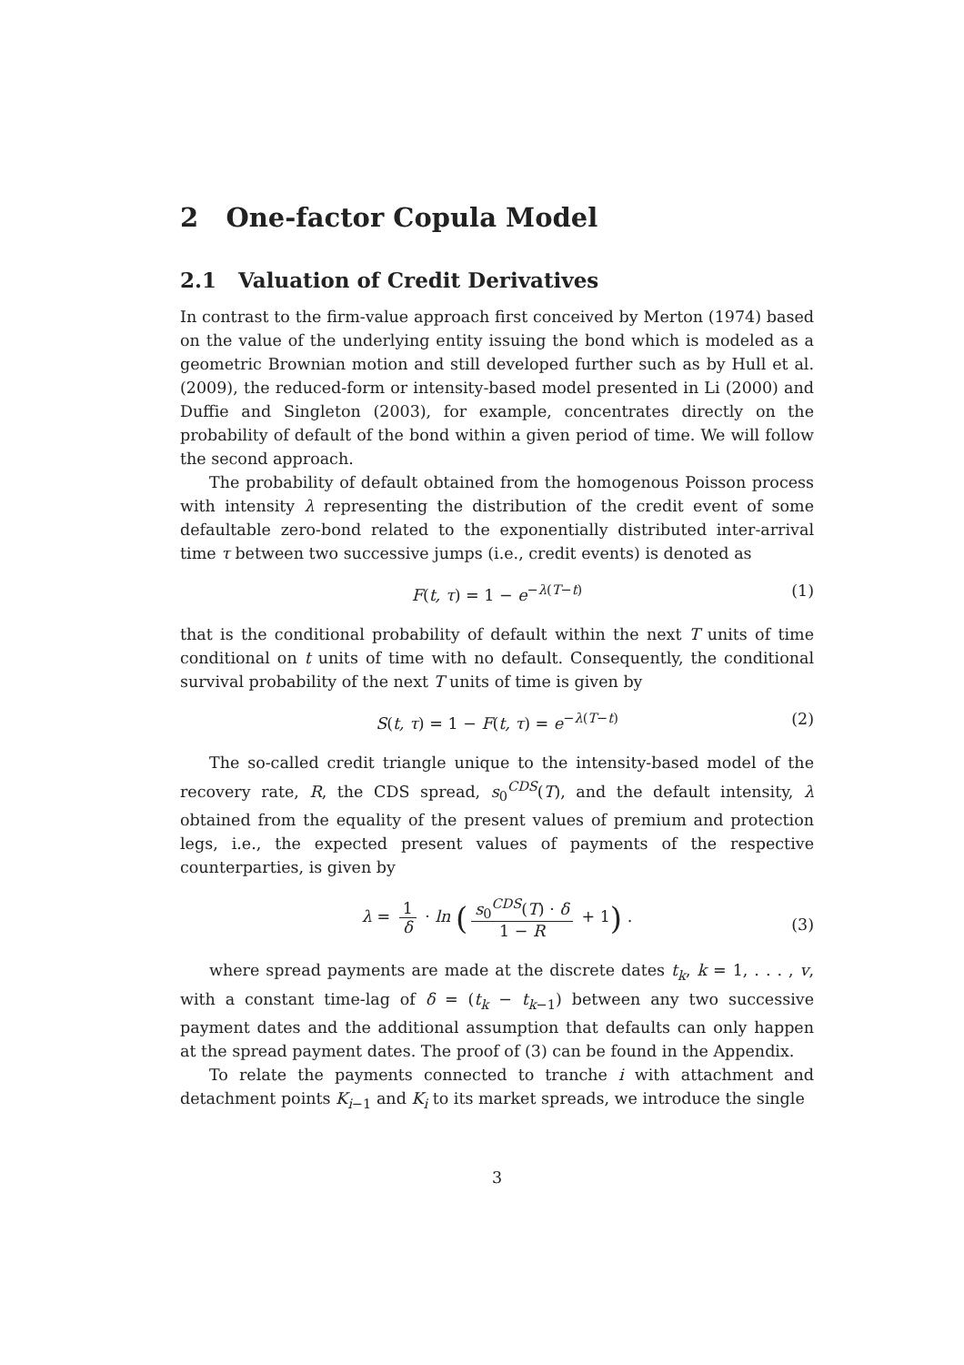2 One-factor Copula Model
2.1 Valuation of Credit Derivatives
In contrast to the firm-value approach first conceived by Merton (1974) based on the value of the underlying entity issuing the bond which is modeled as a geometric Brownian motion and still developed further such as by Hull et al. (2009), the reduced-form or intensity-based model presented in Li (2000) and Duffie and Singleton (2003), for example, concentrates directly on the probability of default of the bond within a given period of time. We will follow the second approach.
The probability of default obtained from the homogenous Poisson process with intensity λ representing the distribution of the credit event of some defaultable zero-bond related to the exponentially distributed inter-arrival time τ between two successive jumps (i.e., credit events) is denoted as
F(t, τ) = 1 − e<sup>−λ(T−t)</sup> (1)
that is the conditional probability of default within the next T units of time conditional on t units of time with no default. Consequently, the conditional survival probability of the next T units of time is given by
S(t, τ) = 1 − F(t, τ) = e<sup>−λ(T−t)</sup> (2)
The so-called credit triangle unique to the intensity-based model of the recovery rate, R, the CDS spread, s<sub>0</sub><sup>CDS</sup>(T), and the default intensity, λ obtained from the equality of the present values of premium and protection legs, i.e., the expected present values of payments of the respective counterparties, is given by
λ = 1 δ · ln (s<sub>0</sub><sup>CDS</sup>(T) · δ 1 − R + 1) .
(3)
where spread payments are made at the discrete dates t<sub>k</sub>, k = 1, . . . , v, with a constant time-lag of δ = (t<sub>k</sub> − t<sub>k−1</sub>) between any two successive payment dates and the additional assumption that defaults can only happen at the spread payment dates. The proof of (3) can be found in the Appendix.
To relate the payments connected to tranche i with attachment and detachment points K<sub>i−1</sub> and K<sub>i</sub> to its market spreads, we introduce the single
3